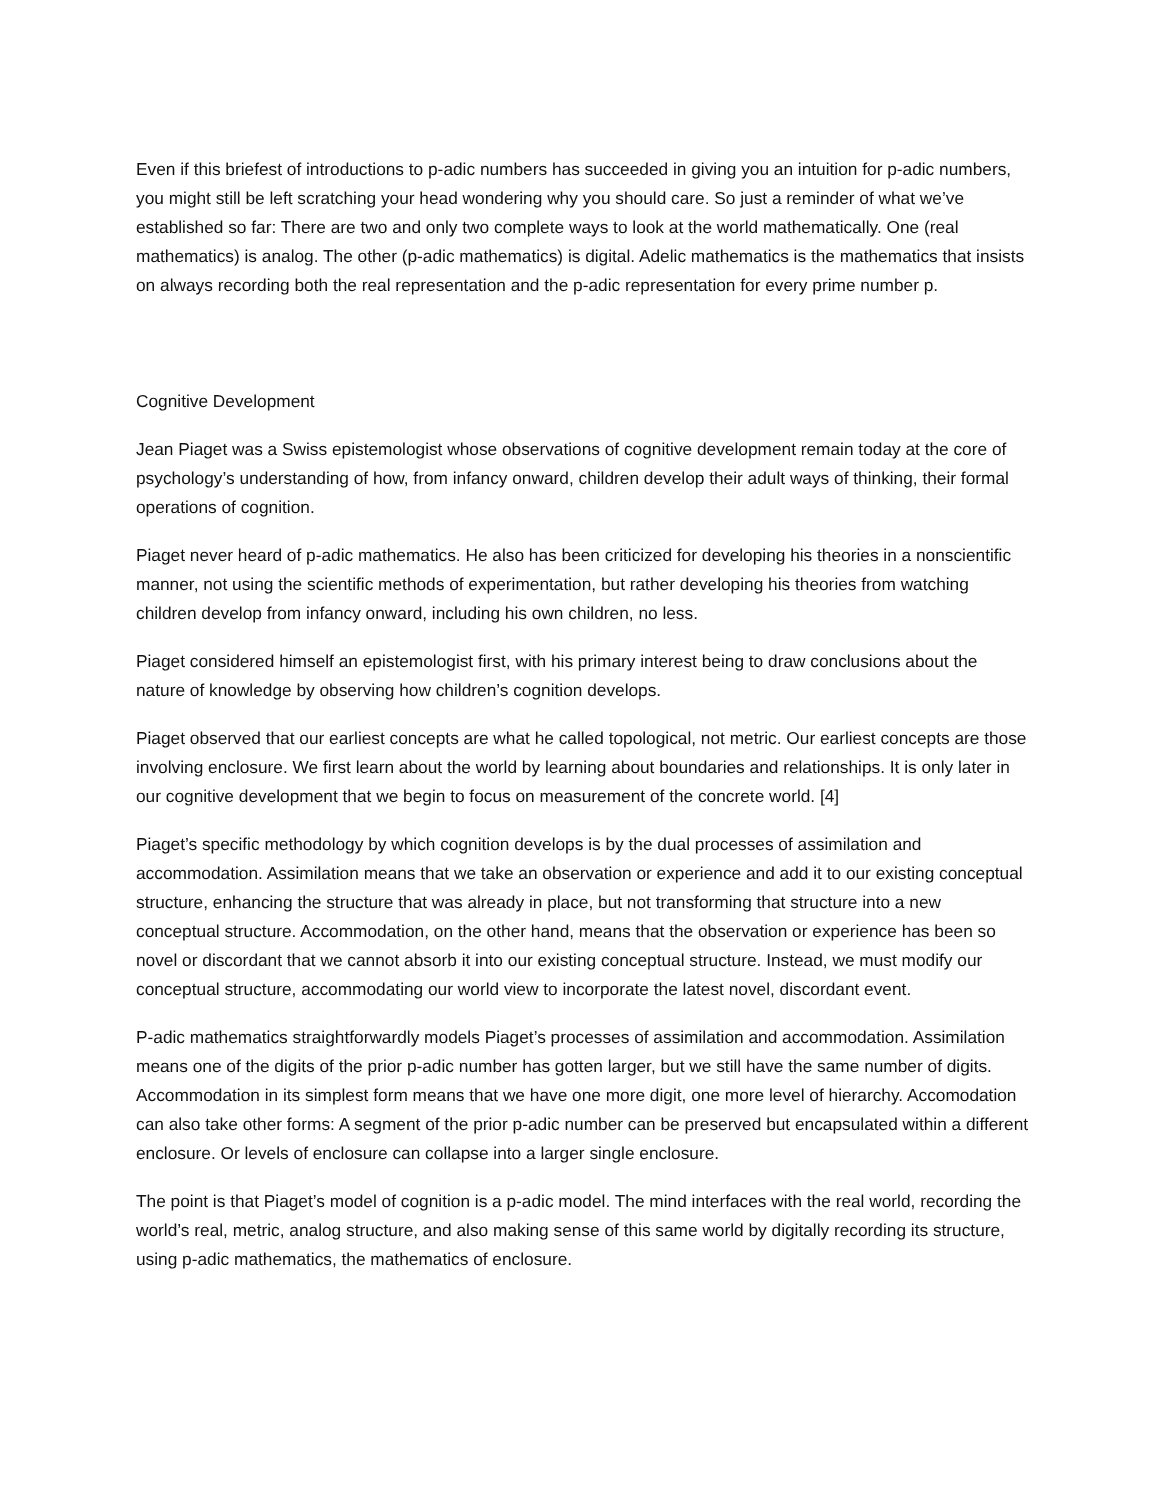Even if this briefest of introductions to p-adic numbers has succeeded in giving you an intuition for p-adic numbers, you might still be left scratching your head wondering why you should care. So just a reminder of what we’ve established so far: There are two and only two complete ways to look at the world mathematically. One (real mathematics) is analog. The other (p-adic mathematics) is digital. Adelic mathematics is the mathematics that insists on always recording both the real representation and the p-adic representation for every prime number p.
Cognitive Development
Jean Piaget was a Swiss epistemologist whose observations of cognitive development remain today at the core of psychology’s understanding of how, from infancy onward, children develop their adult ways of thinking, their formal operations of cognition.
Piaget never heard of p-adic mathematics. He also has been criticized for developing his theories in a nonscientific manner, not using the scientific methods of experimentation, but rather developing his theories from watching children develop from infancy onward, including his own children, no less.
Piaget considered himself an epistemologist first, with his primary interest being to draw conclusions about the nature of knowledge by observing how children’s cognition develops.
Piaget observed that our earliest concepts are what he called topological, not metric. Our earliest concepts are those involving enclosure. We first learn about the world by learning about boundaries and relationships. It is only later in our cognitive development that we begin to focus on measurement of the concrete world. [4]
Piaget’s specific methodology by which cognition develops is by the dual processes of assimilation and accommodation. Assimilation means that we take an observation or experience and add it to our existing conceptual structure, enhancing the structure that was already in place, but not transforming that structure into a new conceptual structure. Accommodation, on the other hand, means that the observation or experience has been so novel or discordant that we cannot absorb it into our existing conceptual structure. Instead, we must modify our conceptual structure, accommodating our world view to incorporate the latest novel, discordant event.
P-adic mathematics straightforwardly models Piaget’s processes of assimilation and accommodation. Assimilation means one of the digits of the prior p-adic number has gotten larger, but we still have the same number of digits. Accommodation in its simplest form means that we have one more digit, one more level of hierarchy. Accomodation can also take other forms: A segment of the prior p-adic number can be preserved but encapsulated within a different enclosure. Or levels of enclosure can collapse into a larger single enclosure.
The point is that Piaget’s model of cognition is a p-adic model. The mind interfaces with the real world, recording the world’s real, metric, analog structure, and also making sense of this same world by digitally recording its structure, using p-adic mathematics, the mathematics of enclosure.